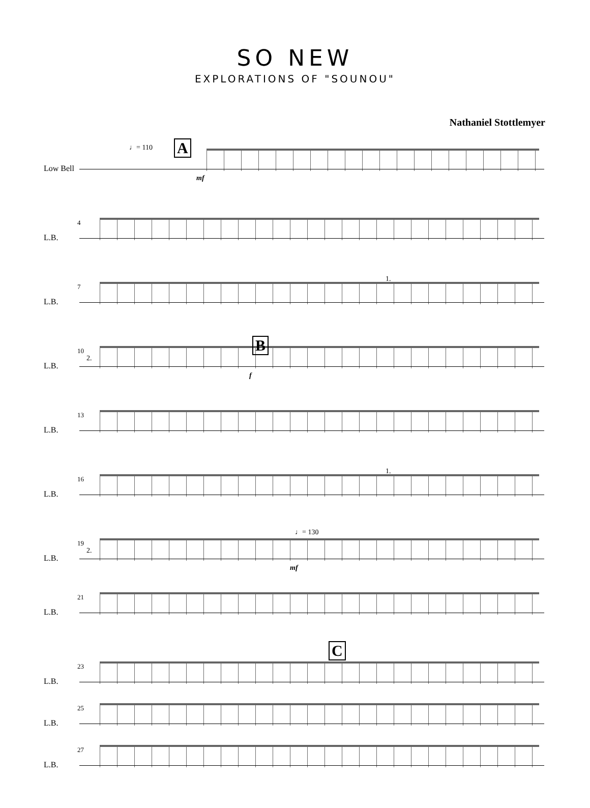SO NEW
EXPLORATIONS OF "SOUNOU"
Nathaniel Stottlemyer
♩= 110 A
Low Bell
mf
4
L.B.
7
L.B.
1.
10
2.
B
L.B.
f
13
L.B.
16
L.B.
1.
19
2.
♩= 130
L.B.
mf
21
L.B.
23
C
L.B.
25
L.B.
27
L.B.